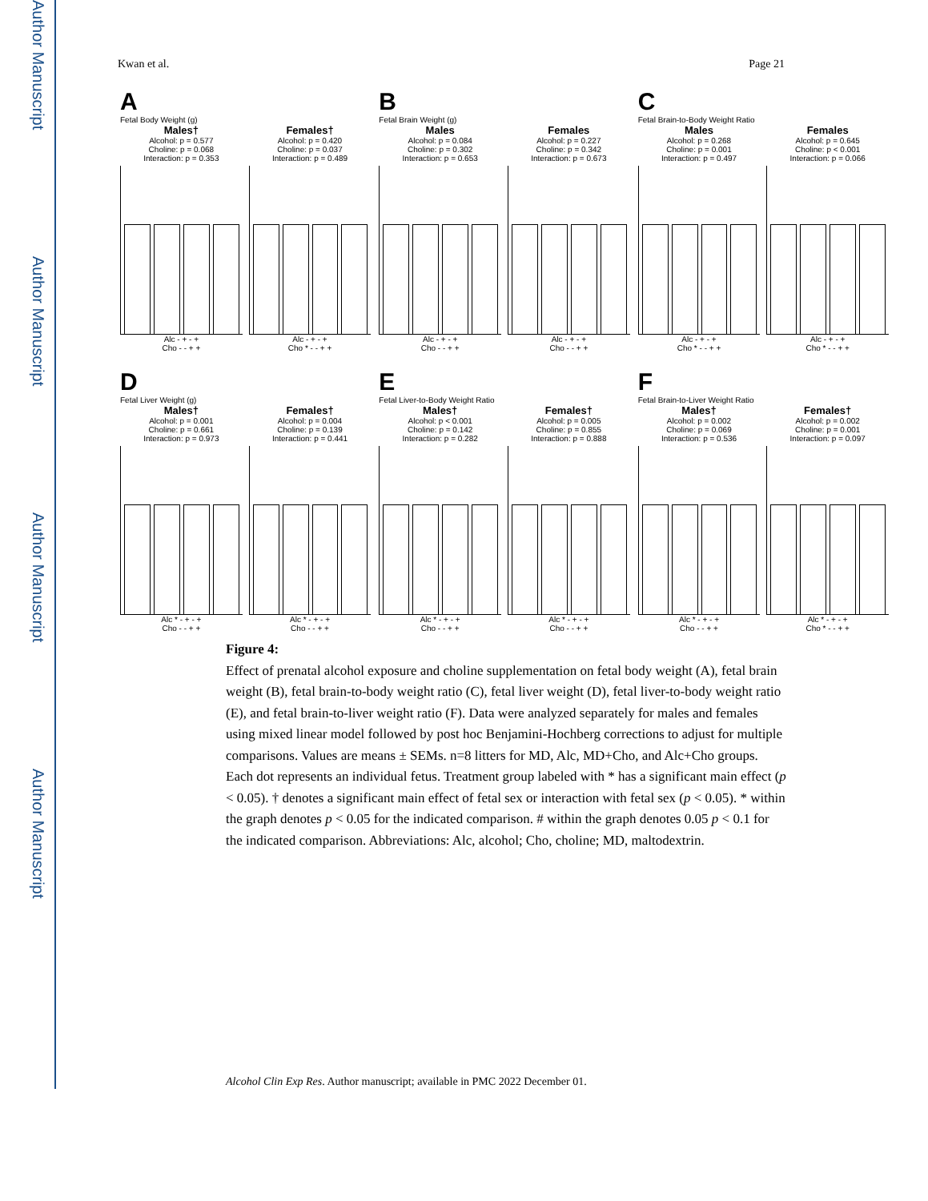Author Manuscript
Author Manuscript
Author Manuscript
Author Manuscript
Kwan et al. Page 21
A
Fetal Body Weight (g)
Males†
Alcohol: p = 0.577
Choline: p = 0.068
Interaction: p = 0.353
Alc - + - +
Cho - - + +
Females†
Alcohol: p = 0.420
Choline: p = 0.037
Interaction: p = 0.489
Alc - + - +
Cho * - - + +
B
Fetal Brain Weight (g)
Males
Alcohol: p = 0.084
Choline: p = 0.302
Interaction: p = 0.653
Alc - + - +
Cho - - + +
Females
Alcohol: p = 0.227
Choline: p = 0.342
Interaction: p = 0.673
Alc - + - +
Cho - - + +
C
Fetal Brain-to-Body Weight Ratio
Males
Alcohol: p = 0.268
Choline: p = 0.001
Interaction: p = 0.497
Alc - + - +
Cho * - - + +
Females
Alcohol: p = 0.645
Choline: p < 0.001
Interaction: p = 0.066
Alc - + - +
Cho * - - + +
D
Fetal Liver Weight (g)
Males†
Alcohol: p = 0.001
Choline: p = 0.661
Interaction: p = 0.973
Alc * - + - +
Cho - - + +
Females†
Alcohol: p = 0.004
Choline: p = 0.139
Interaction: p = 0.441
Alc * - + - +
Cho - - + +
E
Fetal Liver-to-Body Weight Ratio
Males†
Alcohol: p < 0.001
Choline: p = 0.142
Interaction: p = 0.282
Alc * - + - +
Cho - - + +
Females†
Alcohol: p = 0.005
Choline: p = 0.855
Interaction: p = 0.888
Alc * - + - +
Cho - - + +
F
Fetal Brain-to-Liver Weight Ratio
Males†
Alcohol: p = 0.002
Choline: p = 0.069
Interaction: p = 0.536
Alc * - + - +
Cho - - + +
Females†
Alcohol: p = 0.002
Choline: p = 0.001
Interaction: p = 0.097
Alc * - + - +
Cho * - - + +
Figure 4:
Effect of prenatal alcohol exposure and choline supplementation on fetal body weight (A), fetal brain weight (B), fetal brain-to-body weight ratio (C), fetal liver weight (D), fetal liver-to-body weight ratio (E), and fetal brain-to-liver weight ratio (F). Data were analyzed separately for males and females using mixed linear model followed by post hoc Benjamini-Hochberg corrections to adjust for multiple comparisons. Values are means ± SEMs. n=8 litters for MD, Alc, MD+Cho, and Alc+Cho groups. Each dot represents an individual fetus. Treatment group labeled with * has a significant main effect (p < 0.05). † denotes a significant main effect of fetal sex or interaction with fetal sex (p < 0.05). * within the graph denotes p < 0.05 for the indicated comparison. # within the graph denotes 0.05 p < 0.1 for the indicated comparison. Abbreviations: Alc, alcohol; Cho, choline; MD, maltodextrin.
Alcohol Clin Exp Res. Author manuscript; available in PMC 2022 December 01.